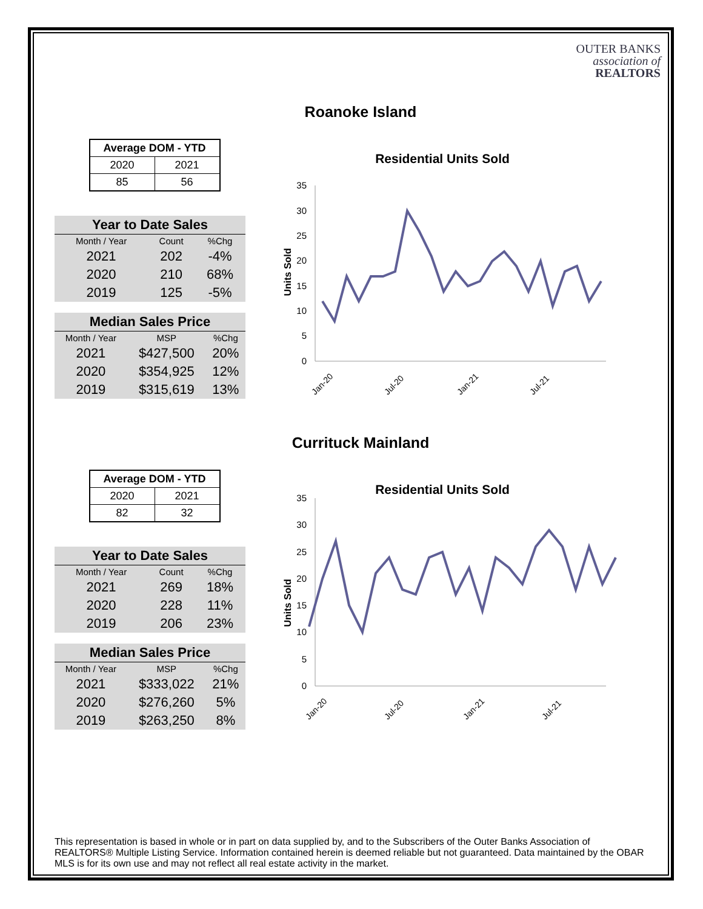OUTER BANKS
association of
REALTORS
Roanoke Island
| Average DOM - YTD | |
| --- | --- |
| 2020 | 2021 |
| 85 | 56 |
| Year to Date Sales | | |
| --- | --- | --- |
| Month / Year | Count | %Chg |
| 2021 | 202 | -4% |
| 2020 | 210 | 68% |
| 2019 | 125 | -5% |
| Median Sales Price | | |
| --- | --- | --- |
| Month / Year | MSP | %Chg |
| 2021 | $427,500 | 20% |
| 2020 | $354,925 | 12% |
| 2019 | $315,619 | 13% |
Residential Units Sold
Units Sold
35
30
25
20
15
10
5
0
Jan-20
Jul-20
Jan-21
Jul-21
Currituck Mainland
| Average DOM - YTD | |
| --- | --- |
| 2020 | 2021 |
| 82 | 32 |
| Year to Date Sales | | |
| --- | --- | --- |
| Month / Year | Count | %Chg |
| 2021 | 269 | 18% |
| 2020 | 228 | 11% |
| 2019 | 206 | 23% |
| Median Sales Price | | |
| --- | --- | --- |
| Month / Year | MSP | %Chg |
| 2021 | $333,022 | 21% |
| 2020 | $276,260 | 5% |
| 2019 | $263,250 | 8% |
Residential Units Sold
Units Sold
35
30
25
20
15
10
5
0
Jan-20
Jul-20
Jan-21
Jul-21
This representation is based in whole or in part on data supplied by, and to the Subscribers of the Outer Banks Association of REALTORS® Multiple Listing Service. Information contained herein is deemed reliable but not guaranteed. Data maintained by the OBAR MLS is for its own use and may not reflect all real estate activity in the market.